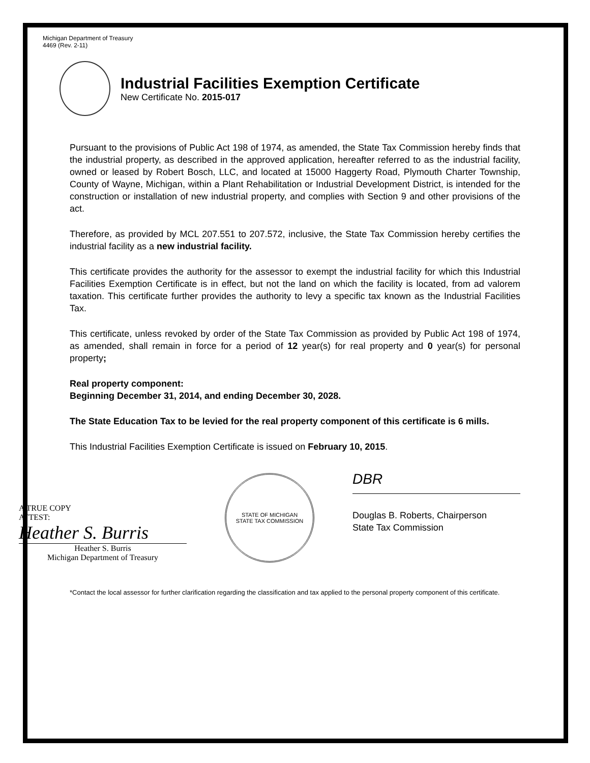Michigan Department of Treasury
4469 (Rev. 2-11)
Industrial Facilities Exemption Certificate
New Certificate No. 2015-017
Pursuant to the provisions of Public Act 198 of 1974, as amended, the State Tax Commission hereby finds that the industrial property, as described in the approved application, hereafter referred to as the industrial facility, owned or leased by Robert Bosch, LLC, and located at 15000 Haggerty Road, Plymouth Charter Township, County of Wayne, Michigan, within a Plant Rehabilitation or Industrial Development District, is intended for the construction or installation of new industrial property, and complies with Section 9 and other provisions of the act.
Therefore, as provided by MCL 207.551 to 207.572, inclusive, the State Tax Commission hereby certifies the industrial facility as a new industrial facility.
This certificate provides the authority for the assessor to exempt the industrial facility for which this Industrial Facilities Exemption Certificate is in effect, but not the land on which the facility is located, from ad valorem taxation. This certificate further provides the authority to levy a specific tax known as the Industrial Facilities Tax.
This certificate, unless revoked by order of the State Tax Commission as provided by Public Act 198 of 1974, as amended, shall remain in force for a period of 12 year(s) for real property and 0 year(s) for personal property;
Real property component:
Beginning December 31, 2014, and ending December 30, 2028.
The State Education Tax to be levied for the real property component of this certificate is 6 mills.
This Industrial Facilities Exemption Certificate is issued on February 10, 2015.
A TRUE COPY
ATTEST:
Heather S. Burris
Heather S. Burris
Michigan Department of Treasury
STATE OF MICHIGAN
STATE TAX COMMISSION
DBR
Douglas B. Roberts, Chairperson
State Tax Commission
*Contact the local assessor for further clarification regarding the classification and tax applied to the personal property component of this certificate.